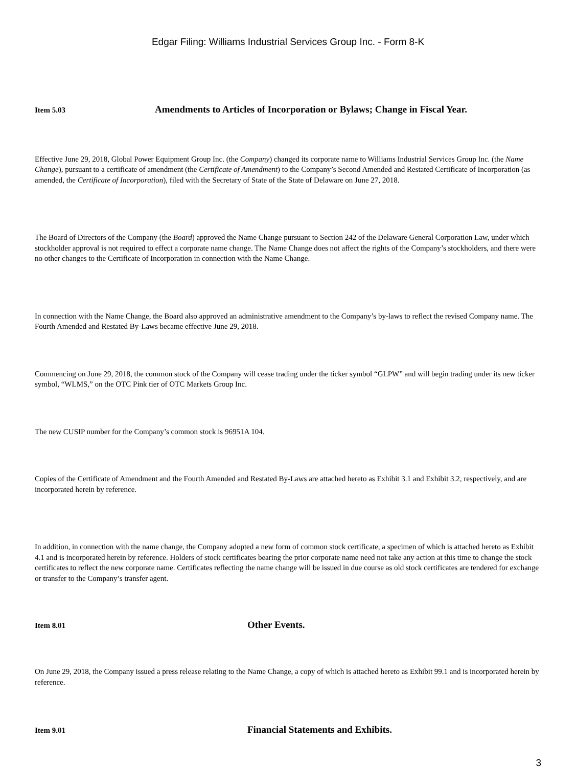Edgar Filing: Williams Industrial Services Group Inc. - Form 8-K
Item 5.03 Amendments to Articles of Incorporation or Bylaws; Change in Fiscal Year.
Effective June 29, 2018, Global Power Equipment Group Inc. (the Company) changed its corporate name to Williams Industrial Services Group Inc. (the Name Change), pursuant to a certificate of amendment (the Certificate of Amendment) to the Company’s Second Amended and Restated Certificate of Incorporation (as amended, the Certificate of Incorporation), filed with the Secretary of State of the State of Delaware on June 27, 2018.
The Board of Directors of the Company (the Board) approved the Name Change pursuant to Section 242 of the Delaware General Corporation Law, under which stockholder approval is not required to effect a corporate name change. The Name Change does not affect the rights of the Company’s stockholders, and there were no other changes to the Certificate of Incorporation in connection with the Name Change.
In connection with the Name Change, the Board also approved an administrative amendment to the Company’s by-laws to reflect the revised Company name. The Fourth Amended and Restated By-Laws became effective June 29, 2018.
Commencing on June 29, 2018, the common stock of the Company will cease trading under the ticker symbol “GLPW” and will begin trading under its new ticker symbol, “WLMS,” on the OTC Pink tier of OTC Markets Group Inc.
The new CUSIP number for the Company’s common stock is 96951A 104.
Copies of the Certificate of Amendment and the Fourth Amended and Restated By-Laws are attached hereto as Exhibit 3.1 and Exhibit 3.2, respectively, and are incorporated herein by reference.
In addition, in connection with the name change, the Company adopted a new form of common stock certificate, a specimen of which is attached hereto as Exhibit 4.1 and is incorporated herein by reference. Holders of stock certificates bearing the prior corporate name need not take any action at this time to change the stock certificates to reflect the new corporate name. Certificates reflecting the name change will be issued in due course as old stock certificates are tendered for exchange or transfer to the Company’s transfer agent.
Item 8.01 Other Events.
On June 29, 2018, the Company issued a press release relating to the Name Change, a copy of which is attached hereto as Exhibit 99.1 and is incorporated herein by reference.
Item 9.01 Financial Statements and Exhibits.
3